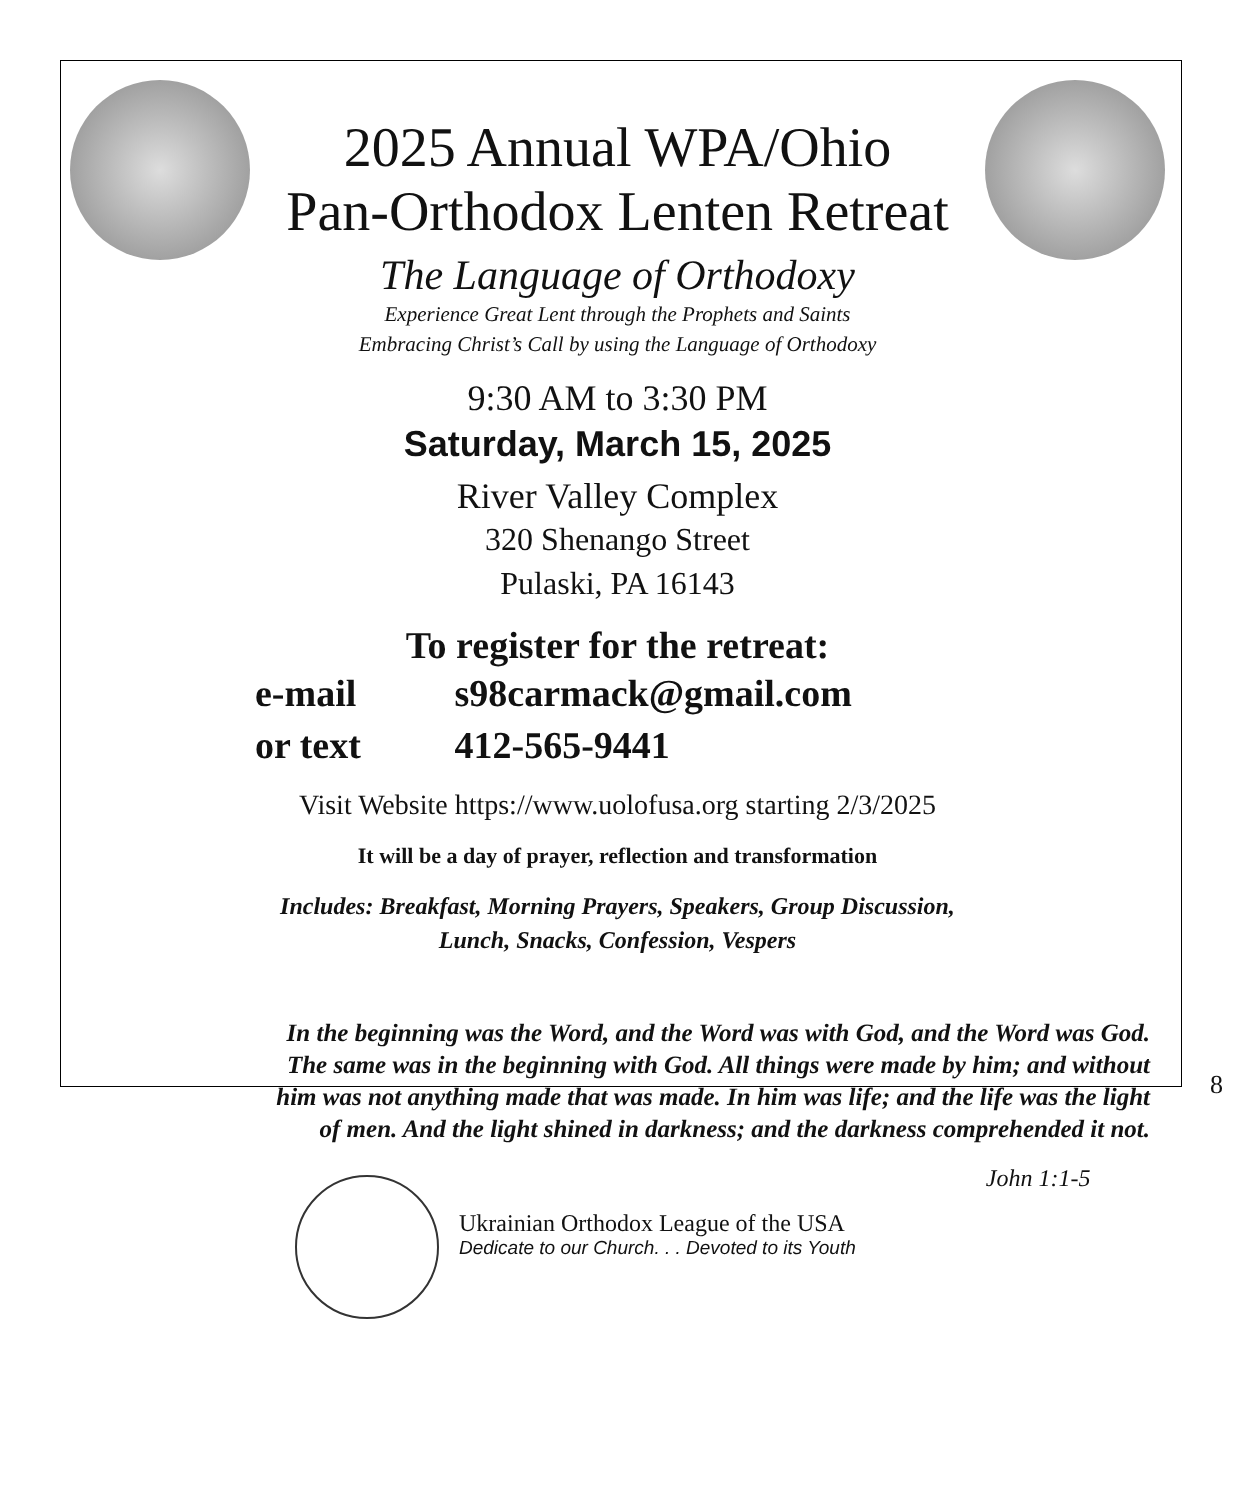2025 Annual WPA/Ohio
Pan-Orthodox Lenten Retreat
The Language of Orthodoxy
Experience Great Lent through the Prophets and Saints
Embracing Christ’s Call by using the Language of Orthodoxy
9:30 AM to 3:30 PM
Saturday, March 15, 2025
River Valley Complex
320 Shenango Street
Pulaski, PA 16143
To register for the retreat:
e-mail s98carmack@gmail.com
or text 412-565-9441
Visit Website https://www.uolofusa.org starting 2/3/2025
It will be a day of prayer, reflection and transformation
Includes: Breakfast, Morning Prayers, Speakers, Group Discussion,
Lunch, Snacks, Confession, Vespers
In the beginning was the Word, and the Word was with God, and the Word was God.
The same was in the beginning with God. All things were made by him; and without
him was not anything made that was made. In him was life; and the life was the light
of men. And the light shined in darkness; and the darkness comprehended it not.
Ukrainian Orthodox League of the USA
Dedicate to our Church. . . Devoted to its Youth
John 1:1-5
8